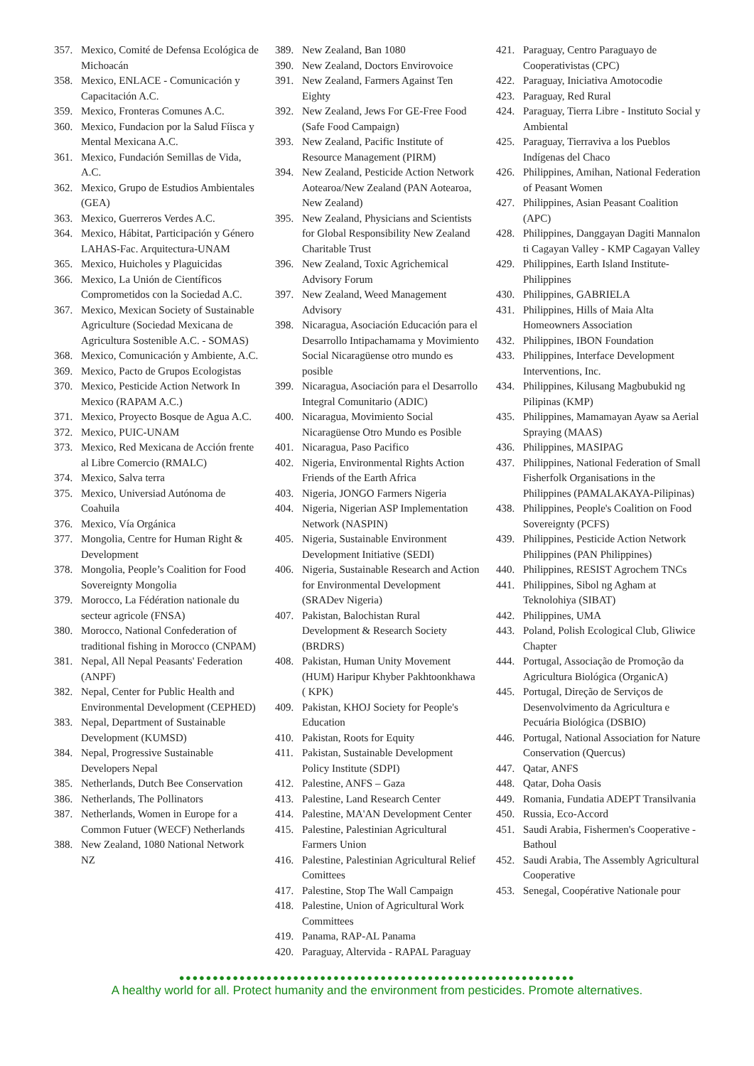357. Mexico, Comité de Defensa Ecológica de Michoacán
358. Mexico, ENLACE - Comunicación y Capacitación A.C.
359. Mexico, Fronteras Comunes A.C.
360. Mexico, Fundacion por la Salud Fíisca y Mental Mexicana A.C.
361. Mexico, Fundación Semillas de Vida, A.C.
362. Mexico, Grupo de Estudios Ambientales (GEA)
363. Mexico, Guerreros Verdes A.C.
364. Mexico, Hábitat, Participación y Género LAHAS-Fac. Arquitectura-UNAM
365. Mexico, Huicholes y Plaguicidas
366. Mexico, La Unión de Científicos Comprometidos con la Sociedad A.C.
367. Mexico, Mexican Society of Sustainable Agriculture (Sociedad Mexicana de Agricultura Sostenible A.C. - SOMAS)
368. Mexico, Comunicación y Ambiente, A.C.
369. Mexico, Pacto de Grupos Ecologistas
370. Mexico, Pesticide Action Network In Mexico (RAPAM A.C.)
371. Mexico, Proyecto Bosque de Agua A.C.
372. Mexico, PUIC-UNAM
373. Mexico, Red Mexicana de Acción frente al Libre Comercio (RMALC)
374. Mexico, Salva terra
375. Mexico, Universiad Autónoma de Coahuila
376. Mexico, Vía Orgánica
377. Mongolia, Centre for Human Right & Development
378. Mongolia, People’s Coalition for Food Sovereignty Mongolia
379. Morocco, La Fédération nationale du secteur agricole (FNSA)
380. Morocco, National Confederation of traditional fishing in Morocco (CNPAM)
381. Nepal, All Nepal Peasants' Federation (ANPF)
382. Nepal, Center for Public Health and Environmental Development (CEPHED)
383. Nepal, Department of Sustainable Development (KUMSD)
384. Nepal, Progressive Sustainable Developers Nepal
385. Netherlands, Dutch Bee Conservation
386. Netherlands, The Pollinators
387. Netherlands, Women in Europe for a Common Futuer (WECF) Netherlands
388. New Zealand, 1080 National Network NZ
389. New Zealand, Ban 1080
390. New Zealand, Doctors Envirovoice
391. New Zealand, Farmers Against Ten Eighty
392. New Zealand, Jews For GE-Free Food (Safe Food Campaign)
393. New Zealand, Pacific Institute of Resource Management (PIRM)
394. New Zealand, Pesticide Action Network Aotearoa/New Zealand (PAN Aotearoa, New Zealand)
395. New Zealand, Physicians and Scientists for Global Responsibility New Zealand Charitable Trust
396. New Zealand, Toxic Agrichemical Advisory Forum
397. New Zealand, Weed Management Advisory
398. Nicaragua, Asociación Educación para el Desarrollo Intipachamama y Movimiento Social Nicaragüense otro mundo es posible
399. Nicaragua, Asociación para el Desarrollo Integral Comunitario (ADIC)
400. Nicaragua, Movimiento Social Nicaragüense Otro Mundo es Posible
401. Nicaragua, Paso Pacifico
402. Nigeria, Environmental Rights Action Friends of the Earth Africa
403. Nigeria, JONGO Farmers Nigeria
404. Nigeria, Nigerian ASP Implementation Network (NASPIN)
405. Nigeria, Sustainable Environment Development Initiative (SEDI)
406. Nigeria, Sustainable Research and Action for Environmental Development (SRADev Nigeria)
407. Pakistan, Balochistan Rural Development & Research Society (BRDRS)
408. Pakistan, Human Unity Movement (HUM) Haripur Khyber Pakhtoonkhawa ( KPK)
409. Pakistan, KHOJ Society for People's Education
410. Pakistan, Roots for Equity
411. Pakistan, Sustainable Development Policy Institute (SDPI)
412. Palestine, ANFS – Gaza
413. Palestine, Land Research Center
414. Palestine, MA'AN Development Center
415. Palestine, Palestinian Agricultural Farmers Union
416. Palestine, Palestinian Agricultural Relief Comittees
417. Palestine, Stop The Wall Campaign
418. Palestine, Union of Agricultural Work Committees
419. Panama, RAP-AL Panama
420. Paraguay, Altervida - RAPAL Paraguay
421. Paraguay, Centro Paraguayo de Cooperativistas (CPC)
422. Paraguay, Iniciativa Amotocodie
423. Paraguay, Red Rural
424. Paraguay, Tierra Libre - Instituto Social y Ambiental
425. Paraguay, Tierraviva a los Pueblos Indígenas del Chaco
426. Philippines, Amihan, National Federation of Peasant Women
427. Philippines, Asian Peasant Coalition (APC)
428. Philippines, Danggayan Dagiti Mannalon ti Cagayan Valley - KMP Cagayan Valley
429. Philippines, Earth Island Institute-Philippines
430. Philippines, GABRIELA
431. Philippines, Hills of Maia Alta Homeowners Association
432. Philippines, IBON Foundation
433. Philippines, Interface Development Interventions, Inc.
434. Philippines, Kilusang Magbubukid ng Pilipinas (KMP)
435. Philippines, Mamamayan Ayaw sa Aerial Spraying (MAAS)
436. Philippines, MASIPAG
437. Philippines, National Federation of Small Fisherfolk Organisations in the Philippines (PAMALAKAYA-Pilipinas)
438. Philippines, People's Coalition on Food Sovereignty (PCFS)
439. Philippines, Pesticide Action Network Philippines (PAN Philippines)
440. Philippines, RESIST Agrochem TNCs
441. Philippines, Sibol ng Agham at Teknolohiya (SIBAT)
442. Philippines, UMA
443. Poland, Polish Ecological Club, Gliwice Chapter
444. Portugal, Associação de Promoção da Agricultura Biológica (OrganicA)
445. Portugal, Direção de Serviços de Desenvolvimento da Agricultura e Pecuária Biológica (DSBIO)
446. Portugal, National Association for Nature Conservation (Quercus)
447. Qatar, ANFS
448. Qatar, Doha Oasis
449. Romania, Fundatia ADEPT Transilvania
450. Russia, Eco-Accord
451. Saudi Arabia, Fishermen's Cooperative - Bathoul
452. Saudi Arabia, The Assembly Agricultural Cooperative
453. Senegal, Coopérative Nationale pour
●●●●●●●●●●●●●●●●●●●●●●●●●●●●●●●●●●●●●●●●●●●●●●●●●●●●●●●●●●●
A healthy world for all. Protect humanity and the environment from pesticides. Promote alternatives.